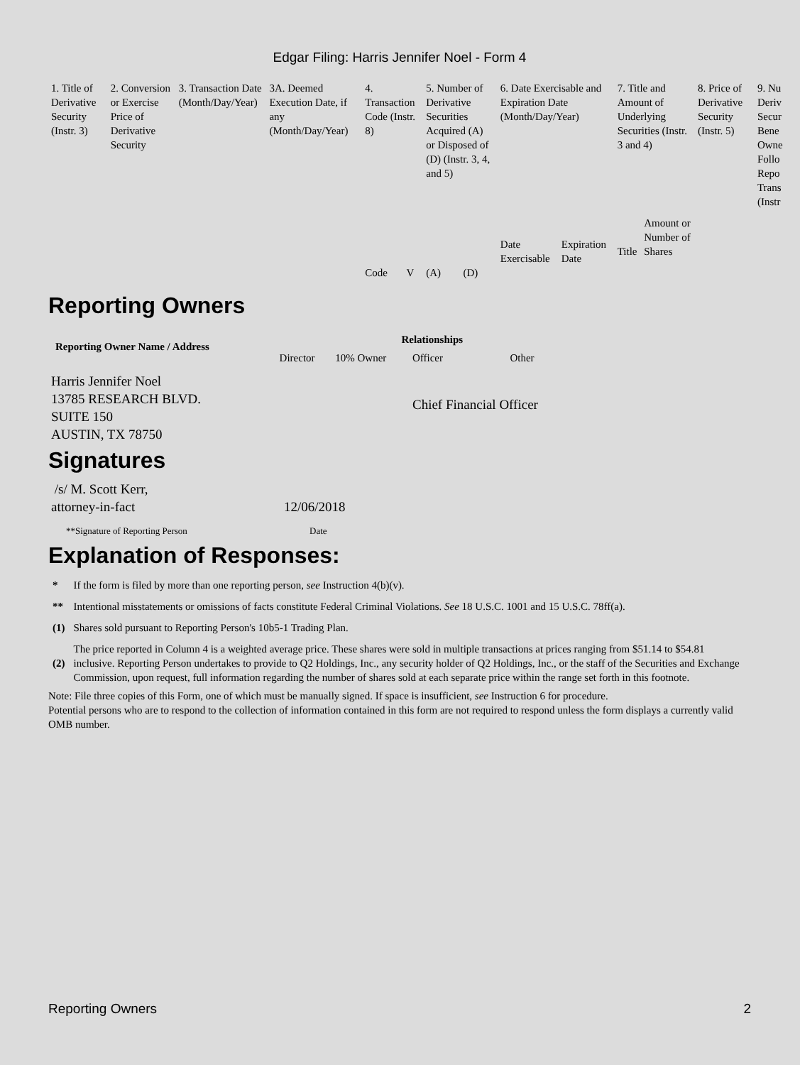Edgar Filing: Harris Jennifer Noel - Form 4
| 1. Title of Derivative Security (Instr. 3) | 2. Conversion or Exercise Price of Derivative Security | 3. Transaction Date (Month/Day/Year) | 3A. Deemed Execution Date, if any (Month/Day/Year) | 4. Transaction Code (Instr. 8) | | 5. Number of Derivative Securities Acquired (A) or Disposed of (D) (Instr. 3, 4, and 5) | | 6. Date Exercisable and Expiration Date (Month/Day/Year) | | 7. Title and Amount of Underlying Securities (Instr. 3 and 4) | | 8. Price of Derivative Security (Instr. 5) | 9. Nu Deriv Secur Bene Owne Follo Repo Trans (Instr |
| --- | --- | --- | --- | --- | --- | --- | --- | --- | --- | --- | --- | --- | --- |
| | | | | | | | | Date Exercisable | Expiration Date | Title | Amount or Number of Shares | | |
| | | | | Code | V | (A) | (D) | | | | | | |
Reporting Owners
| Reporting Owner Name / Address | Relationships | | | |
| --- | --- | --- | --- | --- |
| | Director | 10% Owner | Officer | Other |
| Harris Jennifer Noel 13785 RESEARCH BLVD. SUITE 150 AUSTIN, TX 78750 | | | Chief Financial Officer | |
Signatures
| /s/ M. Scott Kerr, attorney-in-fact | 12/06/2018 |
| **Signature of Reporting Person | Date |
Explanation of Responses:
| * | If the form is filed by more than one reporting person, see Instruction 4(b)(v). |
| ** | Intentional misstatements or omissions of facts constitute Federal Criminal Violations. See 18 U.S.C. 1001 and 15 U.S.C. 78ff(a). |
| (1) | Shares sold pursuant to Reporting Person's 10b5-1 Trading Plan. |
| (2) | The price reported in Column 4 is a weighted average price. These shares were sold in multiple transactions at prices ranging from $51.14 to $54.81 inclusive. Reporting Person undertakes to provide to Q2 Holdings, Inc., any security holder of Q2 Holdings, Inc., or the staff of the Securities and Exchange Commission, upon request, full information regarding the number of shares sold at each separate price within the range set forth in this footnote. |
Note: File three copies of this Form, one of which must be manually signed. If space is insufficient, see Instruction 6 for procedure.
Potential persons who are to respond to the collection of information contained in this form are not required to respond unless the form displays a currently valid OMB number.
Reporting Owners 2